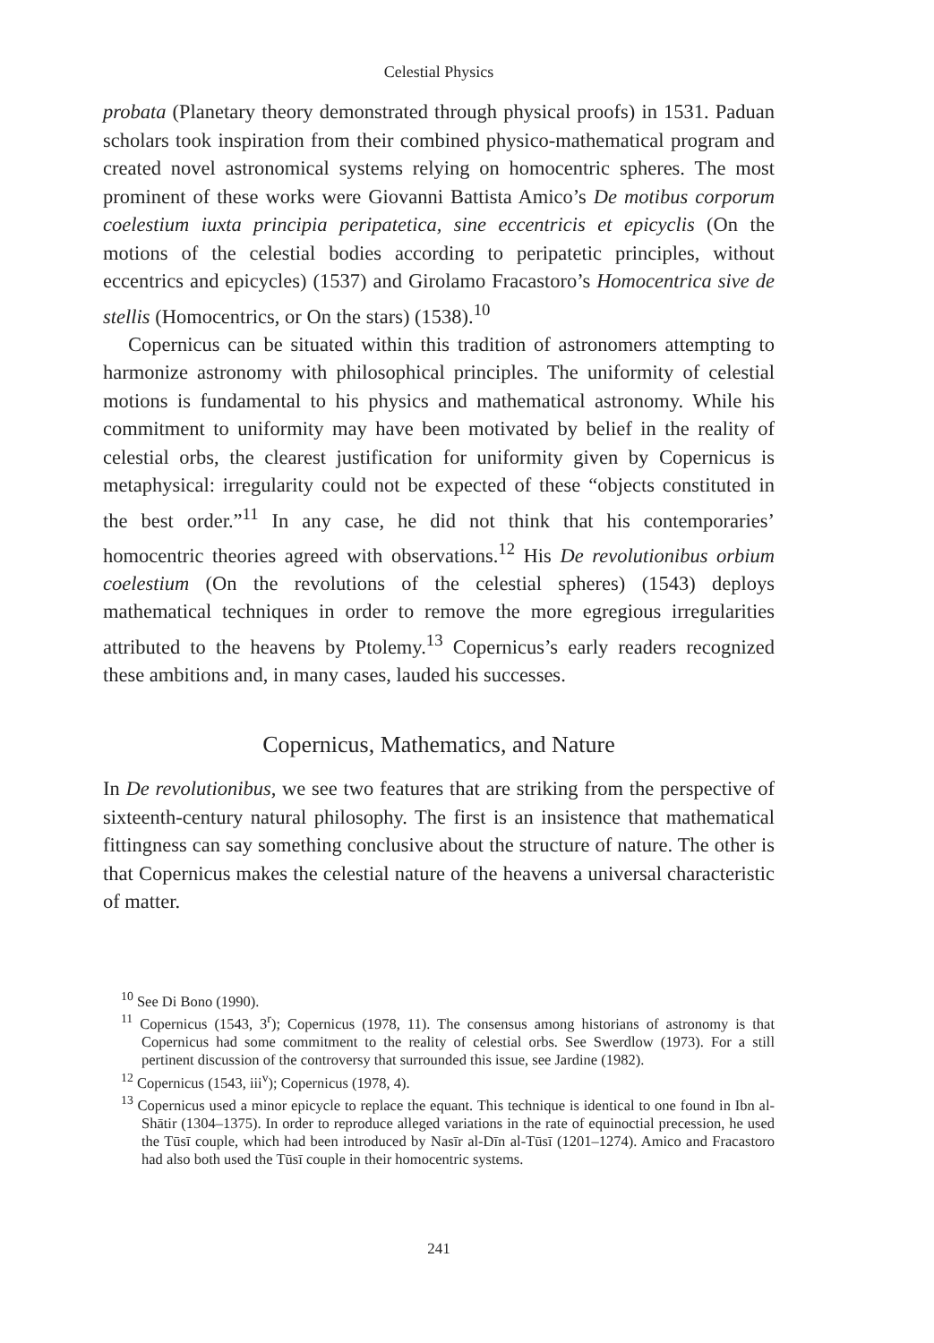Celestial Physics
probata (Planetary theory demonstrated through physical proofs) in 1531. Paduan scholars took inspiration from their combined physico-mathematical program and created novel astronomical systems relying on homocentric spheres. The most prominent of these works were Giovanni Battista Amico’s De motibus corporum coelestium iuxta principia peripatetica, sine eccentricis et epicyclis (On the motions of the celestial bodies according to peripatetic principles, without eccentrics and epicycles) (1537) and Girolamo Fracastoro’s Homocentrica sive de stellis (Homocentrics, or On the stars) (1538).<sup>10</sup>
Copernicus can be situated within this tradition of astronomers attempting to harmonize astronomy with philosophical principles. The uniformity of celestial motions is fundamental to his physics and mathematical astronomy. While his commitment to uniformity may have been motivated by belief in the reality of celestial orbs, the clearest justification for uniformity given by Copernicus is metaphysical: irregularity could not be expected of these “objects constituted in the best order.”<sup>11</sup> In any case, he did not think that his contemporaries’ homocentric theories agreed with observations.<sup>12</sup> His De revolutionibus orbium coelestium (On the revolutions of the celestial spheres) (1543) deploys mathematical techniques in order to remove the more egregious irregularities attributed to the heavens by Ptolemy.<sup>13</sup> Copernicus’s early readers recognized these ambitions and, in many cases, lauded his successes.
Copernicus, Mathematics, and Nature
In De revolutionibus, we see two features that are striking from the perspective of sixteenth-century natural philosophy. The first is an insistence that mathematical fittingness can say something conclusive about the structure of nature. The other is that Copernicus makes the celestial nature of the heavens a universal characteristic of matter.
<sup>10</sup> See Di Bono (1990).
<sup>11</sup> Copernicus (1543, 3<sup>r</sup>); Copernicus (1978, 11). The consensus among historians of astronomy is that Copernicus had some commitment to the reality of celestial orbs. See Swerdlow (1973). For a still pertinent discussion of the controversy that surrounded this issue, see Jardine (1982).
<sup>12</sup> Copernicus (1543, iii<sup>v</sup>); Copernicus (1978, 4).
<sup>13</sup> Copernicus used a minor epicycle to replace the equant. This technique is identical to one found in Ibn al-Shātir (1304–1375). In order to reproduce alleged variations in the rate of equinoctial precession, he used the Tūsī couple, which had been introduced by Nasīr al-Dīn al-Tūsī (1201–1274). Amico and Fracastoro had also both used the Tūsī couple in their homocentric systems.
241